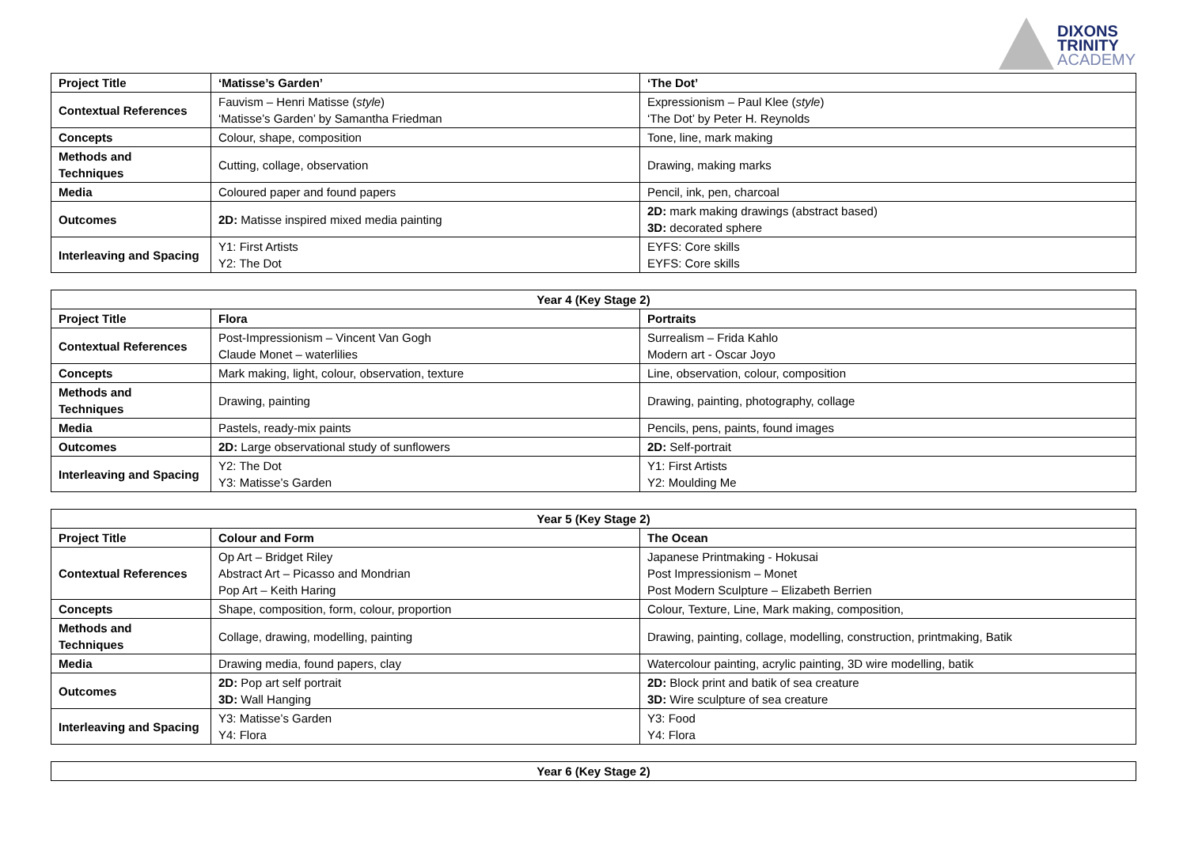DIXONS
TRINITY
ACADEMY
| Project Title | ‘Matisse’s Garden’ | ‘The Dot’ |
| Contextual References | Fauvism – Henri Matisse ( style ) ‘Matisse’s Garden’ by Samantha Friedman | Expressionism – Paul Klee ( style ) ‘The Dot’ by Peter H. Reynolds |
| Concepts | Colour, shape, composition | Tone, line, mark making |
| Methods and Techniques | Cutting, collage, observation | Drawing, making marks |
| Media | Coloured paper and found papers | Pencil, ink, pen, charcoal |
| Outcomes | 2D: Matisse inspired mixed media painting | 2D: mark making drawings (abstract based) 3D: decorated sphere |
| Interleaving and Spacing | Y1: First Artists Y2: The Dot | EYFS: Core skills EYFS: Core skills |
| Year 4 (Key Stage 2) | | |
| --- | --- | --- |
| Project Title | Flora | Portraits |
| Contextual References | Post-Impressionism – Vincent Van Gogh Claude Monet – waterlilies | Surrealism – Frida Kahlo Modern art - Oscar Joyo |
| Concepts | Mark making, light, colour, observation, texture | Line, observation, colour, composition |
| Methods and Techniques | Drawing, painting | Drawing, painting, photography, collage |
| Media | Pastels, ready-mix paints | Pencils, pens, paints, found images |
| Outcomes | 2D: Large observational study of sunflowers | 2D: Self-portrait |
| Interleaving and Spacing | Y2: The Dot Y3: Matisse’s Garden | Y1: First Artists Y2: Moulding Me |
| Year 5 (Key Stage 2) | | |
| --- | --- | --- |
| Project Title | Colour and Form | The Ocean |
| Contextual References | Op Art – Bridget Riley Abstract Art – Picasso and Mondrian Pop Art – Keith Haring | Japanese Printmaking - Hokusai Post Impressionism – Monet Post Modern Sculpture – Elizabeth Berrien |
| Concepts | Shape, composition, form, colour, proportion | Colour, Texture, Line, Mark making, composition, |
| Methods and Techniques | Collage, drawing, modelling, painting | Drawing, painting, collage, modelling, construction, printmaking, Batik |
| Media | Drawing media, found papers, clay | Watercolour painting, acrylic painting, 3D wire modelling, batik |
| Outcomes | 2D: Pop art self portrait 3D: Wall Hanging | 2D: Block print and batik of sea creature 3D: Wire sculpture of sea creature |
| Interleaving and Spacing | Y3: Matisse’s Garden Y4: Flora | Y3: Food Y4: Flora |
| Year 6 (Key Stage 2) |
| --- |